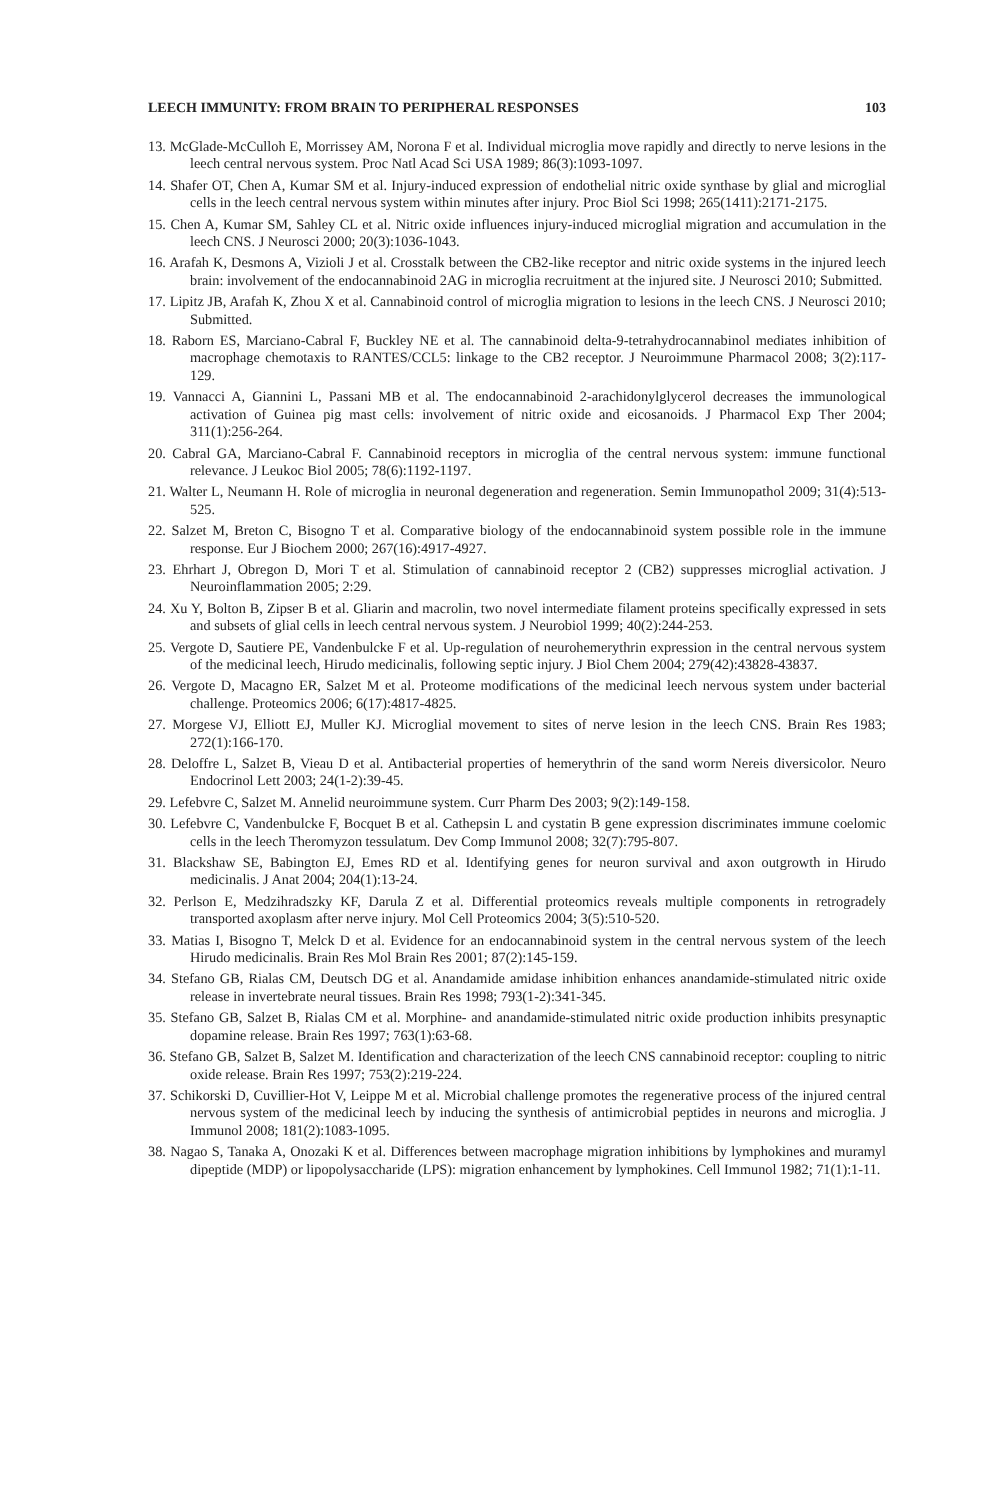LEECH IMMUNITY: FROM BRAIN TO PERIPHERAL RESPONSES 103
13. McGlade-McCulloh E, Morrissey AM, Norona F et al. Individual microglia move rapidly and directly to nerve lesions in the leech central nervous system. Proc Natl Acad Sci USA 1989; 86(3):1093-1097.
14. Shafer OT, Chen A, Kumar SM et al. Injury-induced expression of endothelial nitric oxide synthase by glial and microglial cells in the leech central nervous system within minutes after injury. Proc Biol Sci 1998; 265(1411):2171-2175.
15. Chen A, Kumar SM, Sahley CL et al. Nitric oxide influences injury-induced microglial migration and accumulation in the leech CNS. J Neurosci 2000; 20(3):1036-1043.
16. Arafah K, Desmons A, Vizioli J et al. Crosstalk between the CB2-like receptor and nitric oxide systems in the injured leech brain: involvement of the endocannabinoid 2AG in microglia recruitment at the injured site. J Neurosci 2010; Submitted.
17. Lipitz JB, Arafah K, Zhou X et al. Cannabinoid control of microglia migration to lesions in the leech CNS. J Neurosci 2010; Submitted.
18. Raborn ES, Marciano-Cabral F, Buckley NE et al. The cannabinoid delta-9-tetrahydrocannabinol mediates inhibition of macrophage chemotaxis to RANTES/CCL5: linkage to the CB2 receptor. J Neuroimmune Pharmacol 2008; 3(2):117-129.
19. Vannacci A, Giannini L, Passani MB et al. The endocannabinoid 2-arachidonylglycerol decreases the immunological activation of Guinea pig mast cells: involvement of nitric oxide and eicosanoids. J Pharmacol Exp Ther 2004; 311(1):256-264.
20. Cabral GA, Marciano-Cabral F. Cannabinoid receptors in microglia of the central nervous system: immune functional relevance. J Leukoc Biol 2005; 78(6):1192-1197.
21. Walter L, Neumann H. Role of microglia in neuronal degeneration and regeneration. Semin Immunopathol 2009; 31(4):513-525.
22. Salzet M, Breton C, Bisogno T et al. Comparative biology of the endocannabinoid system possible role in the immune response. Eur J Biochem 2000; 267(16):4917-4927.
23. Ehrhart J, Obregon D, Mori T et al. Stimulation of cannabinoid receptor 2 (CB2) suppresses microglial activation. J Neuroinflammation 2005; 2:29.
24. Xu Y, Bolton B, Zipser B et al. Gliarin and macrolin, two novel intermediate filament proteins specifically expressed in sets and subsets of glial cells in leech central nervous system. J Neurobiol 1999; 40(2):244-253.
25. Vergote D, Sautiere PE, Vandenbulcke F et al. Up-regulation of neurohemerythrin expression in the central nervous system of the medicinal leech, Hirudo medicinalis, following septic injury. J Biol Chem 2004; 279(42):43828-43837.
26. Vergote D, Macagno ER, Salzet M et al. Proteome modifications of the medicinal leech nervous system under bacterial challenge. Proteomics 2006; 6(17):4817-4825.
27. Morgese VJ, Elliott EJ, Muller KJ. Microglial movement to sites of nerve lesion in the leech CNS. Brain Res 1983; 272(1):166-170.
28. Deloffre L, Salzet B, Vieau D et al. Antibacterial properties of hemerythrin of the sand worm Nereis diversicolor. Neuro Endocrinol Lett 2003; 24(1-2):39-45.
29. Lefebvre C, Salzet M. Annelid neuroimmune system. Curr Pharm Des 2003; 9(2):149-158.
30. Lefebvre C, Vandenbulcke F, Bocquet B et al. Cathepsin L and cystatin B gene expression discriminates immune coelomic cells in the leech Theromyzon tessulatum. Dev Comp Immunol 2008; 32(7):795-807.
31. Blackshaw SE, Babington EJ, Emes RD et al. Identifying genes for neuron survival and axon outgrowth in Hirudo medicinalis. J Anat 2004; 204(1):13-24.
32. Perlson E, Medzihradszky KF, Darula Z et al. Differential proteomics reveals multiple components in retrogradely transported axoplasm after nerve injury. Mol Cell Proteomics 2004; 3(5):510-520.
33. Matias I, Bisogno T, Melck D et al. Evidence for an endocannabinoid system in the central nervous system of the leech Hirudo medicinalis. Brain Res Mol Brain Res 2001; 87(2):145-159.
34. Stefano GB, Rialas CM, Deutsch DG et al. Anandamide amidase inhibition enhances anandamide-stimulated nitric oxide release in invertebrate neural tissues. Brain Res 1998; 793(1-2):341-345.
35. Stefano GB, Salzet B, Rialas CM et al. Morphine- and anandamide-stimulated nitric oxide production inhibits presynaptic dopamine release. Brain Res 1997; 763(1):63-68.
36. Stefano GB, Salzet B, Salzet M. Identification and characterization of the leech CNS cannabinoid receptor: coupling to nitric oxide release. Brain Res 1997; 753(2):219-224.
37. Schikorski D, Cuvillier-Hot V, Leippe M et al. Microbial challenge promotes the regenerative process of the injured central nervous system of the medicinal leech by inducing the synthesis of antimicrobial peptides in neurons and microglia. J Immunol 2008; 181(2):1083-1095.
38. Nagao S, Tanaka A, Onozaki K et al. Differences between macrophage migration inhibitions by lymphokines and muramyl dipeptide (MDP) or lipopolysaccharide (LPS): migration enhancement by lymphokines. Cell Immunol 1982; 71(1):1-11.